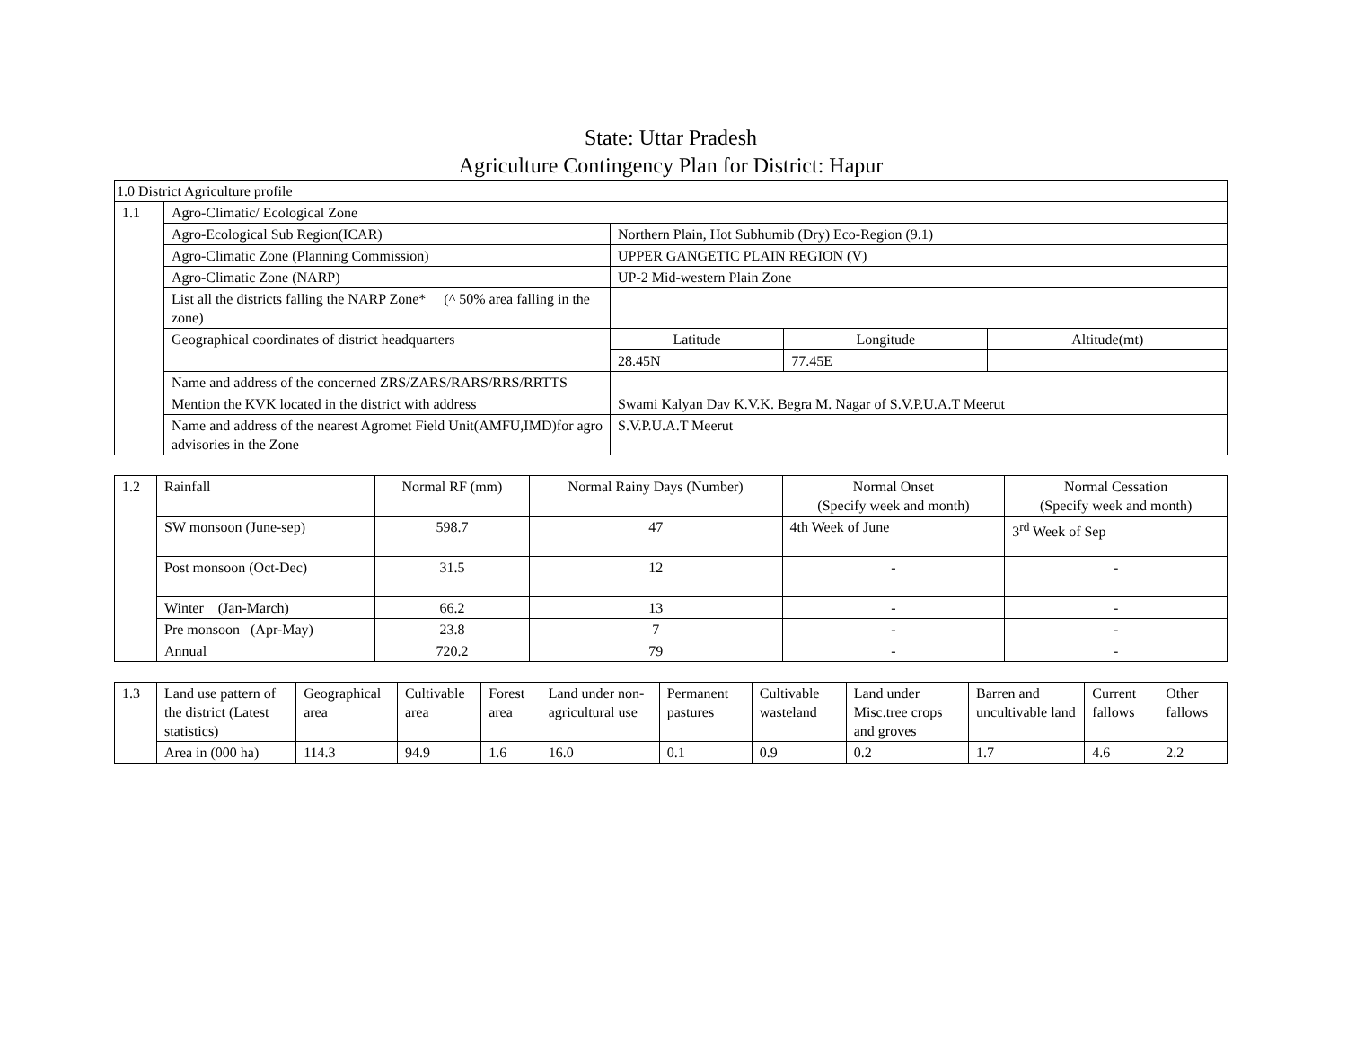State: Uttar Pradesh
Agriculture Contingency Plan for District: Hapur
| 1.0 District Agriculture profile | | | | |
| 1.1 | Agro-Climatic/ Ecological Zone | | | |
| | Agro-Ecological Sub Region(ICAR) | Northern Plain, Hot Subhumib (Dry) Eco-Region (9.1) | | |
| | Agro-Climatic Zone (Planning Commission) | UPPER GANGETIC PLAIN REGION (V) | | |
| | Agro-Climatic Zone (NARP) | UP-2 Mid-western Plain Zone | | |
| | List all the districts falling the NARP Zone* (^ 50% area falling in the zone) | | | |
| | Geographical coordinates of district headquarters | Latitude | Longitude | Altitude(mt) |
| | | 28.45N | 77.45E | |
| | Name and address of the concerned ZRS/ZARS/RARS/RRS/RRTTS | | | |
| | Mention the KVK located in the district with address | Swami Kalyan Dav K.V.K. Begra M. Nagar of S.V.P.U.A.T Meerut | | |
| | Name and address of the nearest Agromet Field Unit(AMFU,IMD)for agro advisories in the Zone | S.V.P.U.A.T Meerut | | |
| 1.2 | Rainfall | Normal RF (mm) | Normal Rainy Days (Number) | Normal Onset (Specify week and month) | Normal Cessation (Specify week and month) |
| | SW monsoon (June-sep) | 598.7 | 47 | 4th Week of June | 3<sup>rd</sup> Week of Sep |
| | Post monsoon (Oct-Dec) | 31.5 | 12 | - | - |
| | Winter (Jan-March) | 66.2 | 13 | - | - |
| | Pre monsoon (Apr-May) | 23.8 | 7 | - | - |
| | Annual | 720.2 | 79 | - | - |
| 1.3 | Land use pattern of the district (Latest statistics) | Geographical area | Cultivable area | Forest area | Land under non-agricultural use | Permanent pastures | Cultivable wasteland | Land under Misc.tree crops and groves | Barren and uncultivable land | Current fallows | Other fallows |
| | Area in (000 ha) | 114.3 | 94.9 | 1.6 | 16.0 | 0.1 | 0.9 | 0.2 | 1.7 | 4.6 | 2.2 |